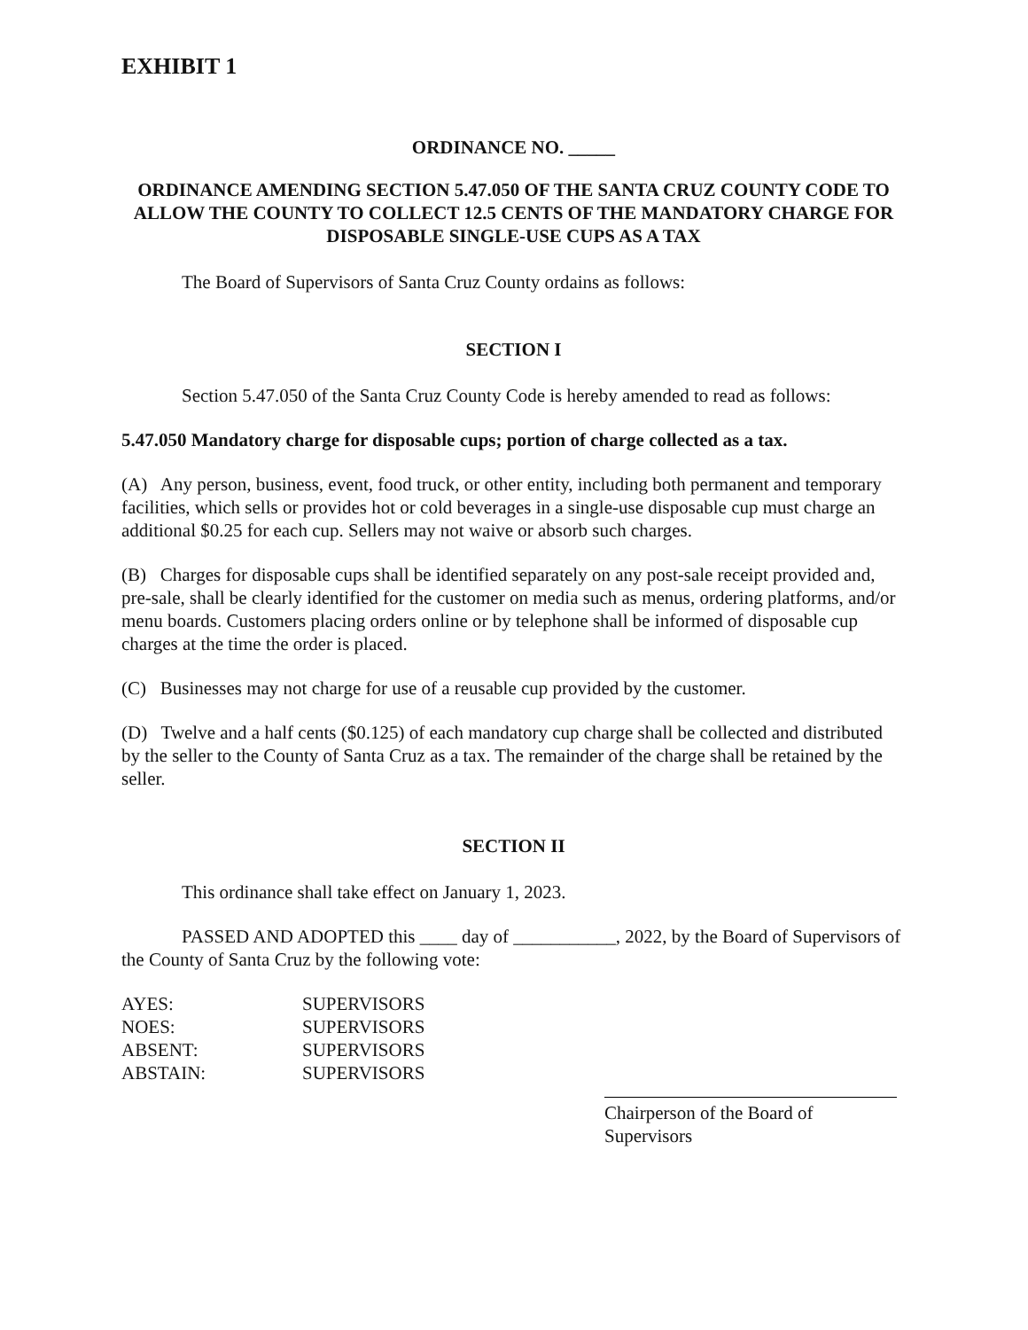EXHIBIT 1
ORDINANCE NO. _____
ORDINANCE AMENDING SECTION 5.47.050 OF THE SANTA CRUZ COUNTY CODE TO ALLOW THE COUNTY TO COLLECT 12.5 CENTS OF THE MANDATORY CHARGE FOR DISPOSABLE SINGLE-USE CUPS AS A TAX
The Board of Supervisors of Santa Cruz County ordains as follows:
SECTION I
Section 5.47.050 of the Santa Cruz County Code is hereby amended to read as follows:
5.47.050 Mandatory charge for disposable cups; portion of charge collected as a tax.
(A) Any person, business, event, food truck, or other entity, including both permanent and temporary facilities, which sells or provides hot or cold beverages in a single-use disposable cup must charge an additional $0.25 for each cup. Sellers may not waive or absorb such charges.
(B) Charges for disposable cups shall be identified separately on any post-sale receipt provided and, pre-sale, shall be clearly identified for the customer on media such as menus, ordering platforms, and/or menu boards. Customers placing orders online or by telephone shall be informed of disposable cup charges at the time the order is placed.
(C) Businesses may not charge for use of a reusable cup provided by the customer.
(D) Twelve and a half cents ($0.125) of each mandatory cup charge shall be collected and distributed by the seller to the County of Santa Cruz as a tax. The remainder of the charge shall be retained by the seller.
SECTION II
This ordinance shall take effect on January 1, 2023.
PASSED AND ADOPTED this ____ day of ___________, 2022, by the Board of Supervisors of the County of Santa Cruz by the following vote:
| AYES: | SUPERVISORS |
| NOES: | SUPERVISORS |
| ABSENT: | SUPERVISORS |
| ABSTAIN: | SUPERVISORS |
Chairperson of the Board of
Supervisors